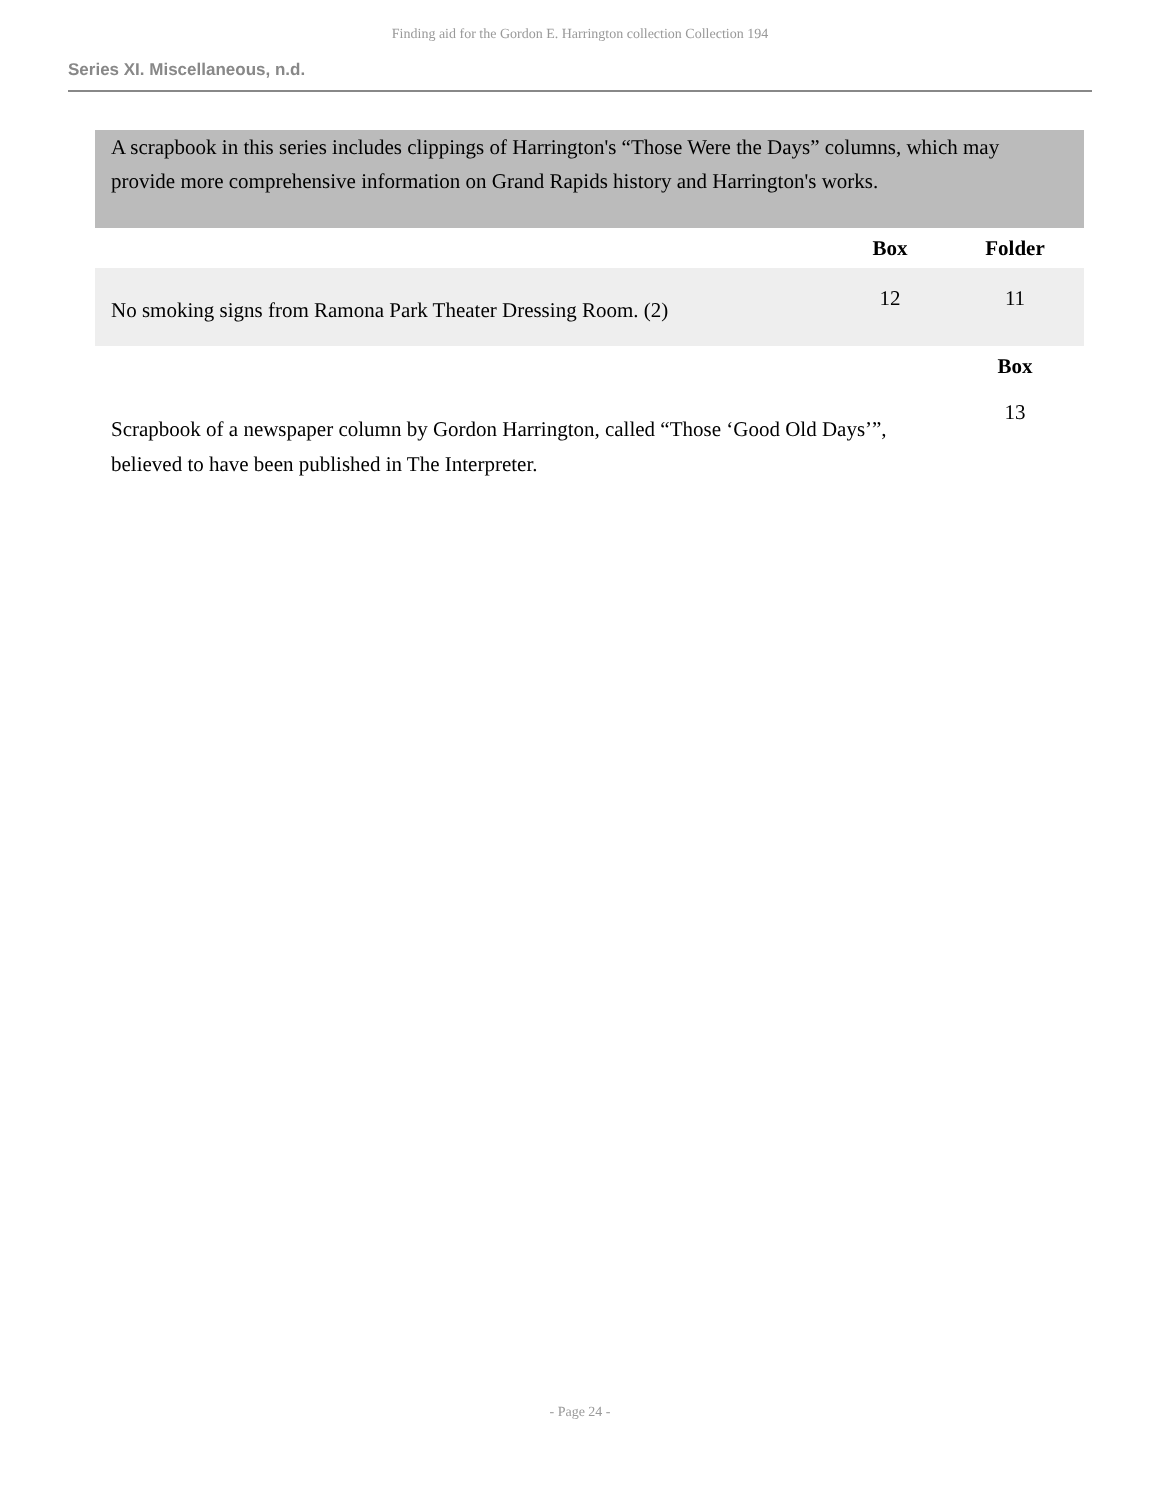Finding aid for the Gordon E. Harrington collection Collection 194
Series XI. Miscellaneous, n.d.
A scrapbook in this series includes clippings of Harrington's “Those Were the Days” columns, which may provide more comprehensive information on Grand Rapids history and Harrington's works.
| | Box | Folder |
| --- | --- | --- |
| No smoking signs from Ramona Park Theater Dressing Room. (2) | 12 | 11 |
| | | Box |
| Scrapbook of a newspaper column by Gordon Harrington, called “Those ‘Good Old Days’”, believed to have been published in The Interpreter. | | 13 |
- Page 24 -